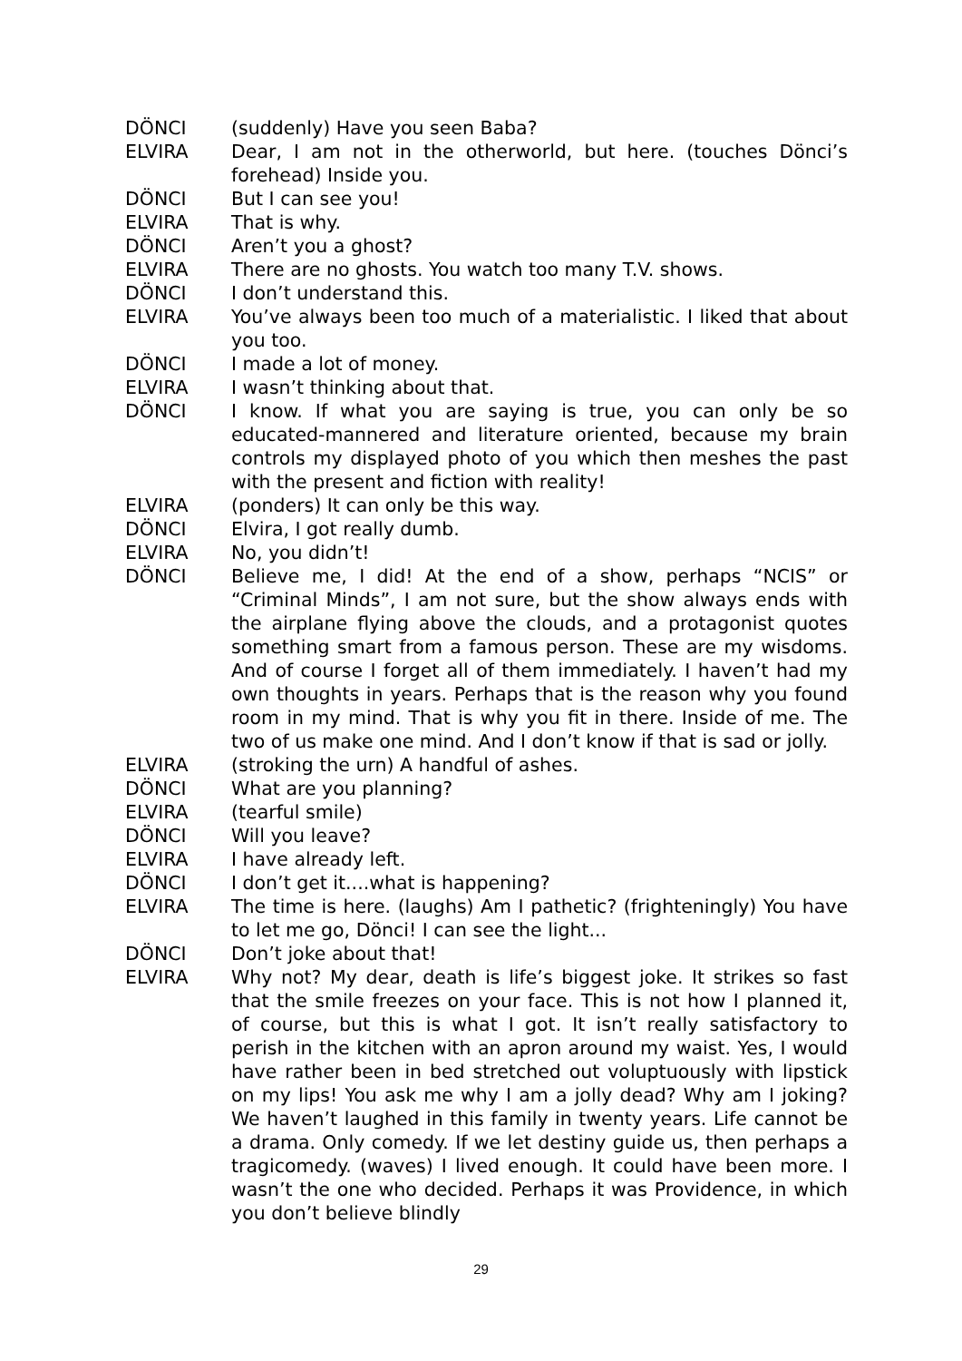DÖNCI (suddenly) Have you seen Baba?
ELVIRA Dear, I am not in the otherworld, but here. (touches Dönci’s forehead) Inside you.
DÖNCI But I can see you!
ELVIRA That is why.
DÖNCI Aren’t you a ghost?
ELVIRA There are no ghosts. You watch too many T.V. shows.
DÖNCI I don’t understand this.
ELVIRA You’ve always been too much of a materialistic. I liked that about you too.
DÖNCI I made a lot of money.
ELVIRA I wasn’t thinking about that.
DÖNCI I know. If what you are saying is true, you can only be so educated-mannered and literature oriented, because my brain controls my displayed photo of you which then meshes the past with the present and fiction with reality!
ELVIRA (ponders) It can only be this way.
DÖNCI Elvira, I got really dumb.
ELVIRA No, you didn’t!
DÖNCI Believe me, I did! At the end of a show, perhaps “NCIS” or “Criminal Minds”, I am not sure, but the show always ends with the airplane flying above the clouds, and a protagonist quotes something smart from a famous person. These are my wisdoms. And of course I forget all of them immediately. I haven’t had my own thoughts in years. Perhaps that is the reason why you found room in my mind. That is why you fit in there. Inside of me. The two of us make one mind. And I don’t know if that is sad or jolly.
ELVIRA (stroking the urn) A handful of ashes.
DÖNCI What are you planning?
ELVIRA (tearful smile)
DÖNCI Will you leave?
ELVIRA I have already left.
DÖNCI I don’t get it....what is happening?
ELVIRA The time is here. (laughs) Am I pathetic? (frighteningly) You have to let me go, Dönci! I can see the light...
DÖNCI Don’t joke about that!
ELVIRA Why not? My dear, death is life’s biggest joke. It strikes so fast that the smile freezes on your face. This is not how I planned it, of course, but this is what I got. It isn’t really satisfactory to perish in the kitchen with an apron around my waist. Yes, I would have rather been in bed stretched out voluptuously with lipstick on my lips! You ask me why I am a jolly dead? Why am I joking? We haven’t laughed in this family in twenty years. Life cannot be a drama. Only comedy. If we let destiny guide us, then perhaps a tragicomedy. (waves) I lived enough. It could have been more. I wasn’t the one who decided. Perhaps it was Providence, in which you don’t believe blindly
29